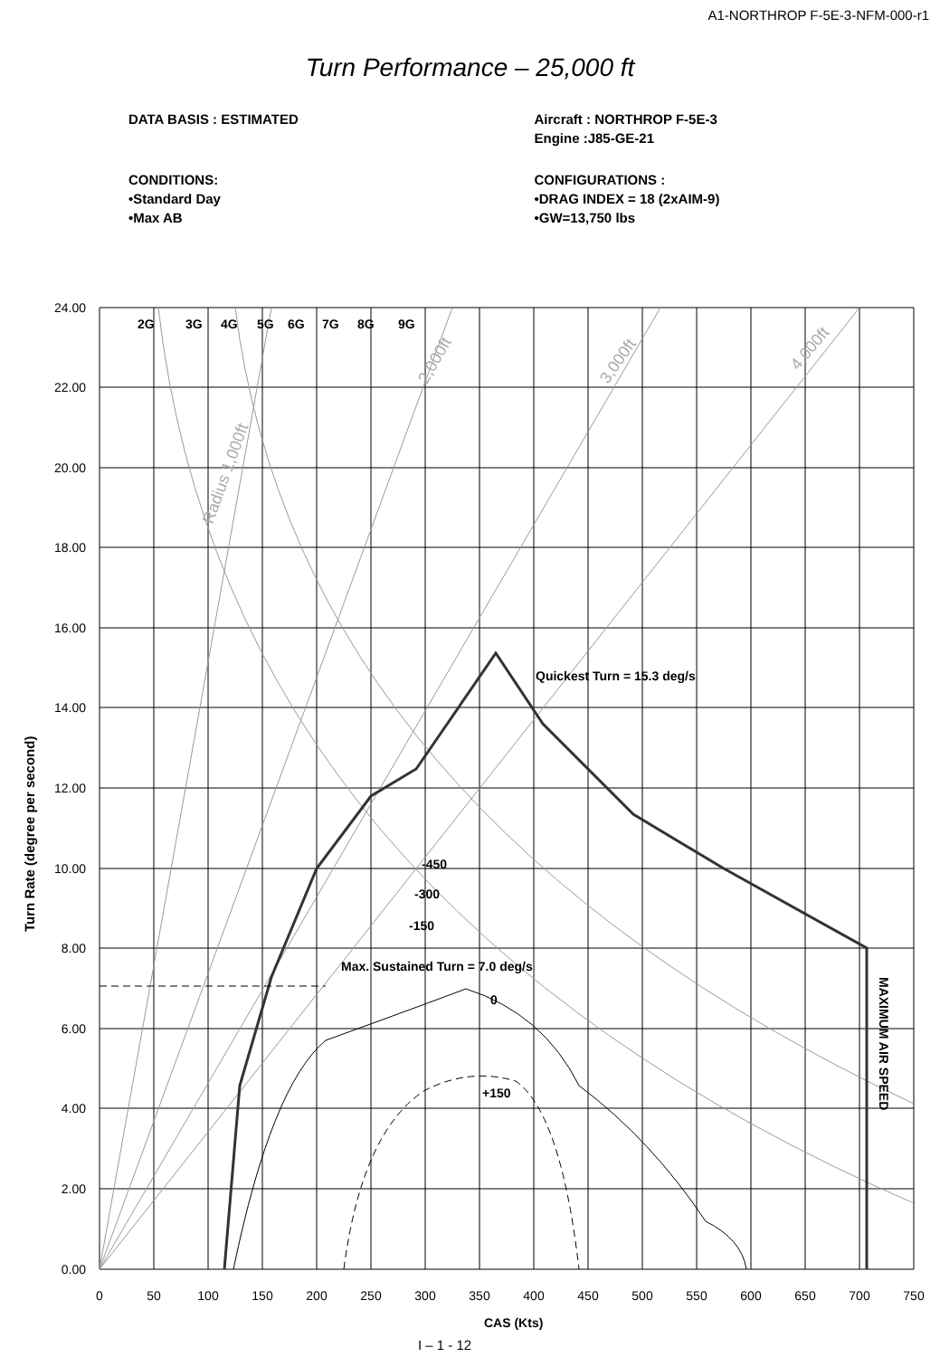A1-NORTHROP F-5E-3-NFM-000-r1
Turn Performance – 25,000 ft
DATA BASIS : ESTIMATED Aircraft : NORTHROP F-5E-3
Engine :J85-GE-21
CONDITIONS:
•Standard Day
•Max AB
CONFIGURATIONS :
•DRAG INDEX = 18 (2xAIM-9)
•GW=13,750 lbs
2G
3G
4G
5G
6G
7G
8G
9G
Quickest Turn = 15.3 deg/s
-450
-300
-150
Max. Sustained Turn = 7.0 deg/s
0
+150
MAXIMUM AIR SPEED
Turn Rate (degree per second)
CAS (Kts)
Radius 1,000ft
2,000ft
3,000ft
4,000ft
24.00
22.00
20.00
18.00
16.00
14.00
12.00
10.00
8.00
6.00
4.00
2.00
0.00
0
50
100
150
200
250
300
350
400
450
500
550
600
650
700
750
I – 1 - 12